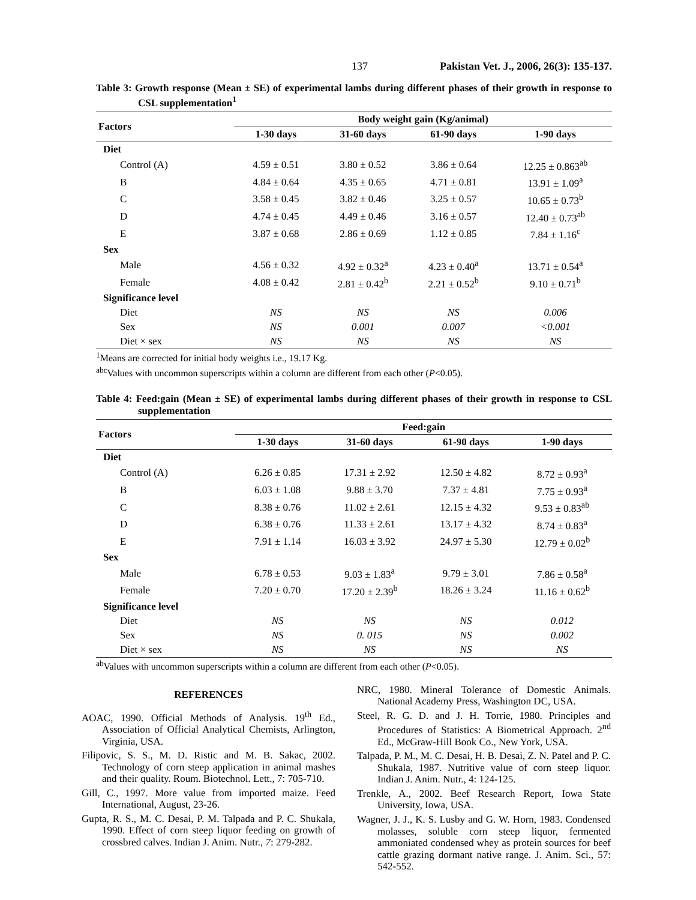137 Pakistan Vet. J., 2006, 26(3): 135-137.
Table 3: Growth response (Mean ± SE) of experimental lambs during different phases of their growth in response to CSL supplementation<sup>1</sup>
| Factors | Body weight gain (Kg/animal) | | | |
| --- | --- | --- | --- | --- |
| | 1-30 days | 31-60 days | 61-90 days | 1-90 days |
| Diet | | | | |
| Control (A) | 4.59 ± 0.51 | 3.80 ± 0.52 | 3.86 ± 0.64 | 12.25 ± 0.863<sup>ab</sup> |
| B | 4.84 ± 0.64 | 4.35 ± 0.65 | 4.71 ± 0.81 | 13.91 ± 1.09<sup>a</sup> |
| C | 3.58 ± 0.45 | 3.82 ± 0.46 | 3.25 ± 0.57 | 10.65 ± 0.73<sup>b</sup> |
| D | 4.74 ± 0.45 | 4.49 ± 0.46 | 3.16 ± 0.57 | 12.40 ± 0.73<sup>ab</sup> |
| E | 3.87 ± 0.68 | 2.86 ± 0.69 | 1.12 ± 0.85 | 7.84 ± 1.16<sup>c</sup> |
| Sex | | | | |
| Male | 4.56 ± 0.32 | 4.92 ± 0.32<sup>a</sup> | 4.23 ± 0.40<sup>a</sup> | 13.71 ± 0.54<sup>a</sup> |
| Female | 4.08 ± 0.42 | 2.81 ± 0.42<sup>b</sup> | 2.21 ± 0.52<sup>b</sup> | 9.10 ± 0.71<sup>b</sup> |
| Significance level | | | | |
| Diet | NS | NS | NS | 0.006 |
| Sex | NS | 0.001 | 0.007 | <0.001 |
| Diet × sex | NS | NS | NS | NS |
<sup>1</sup> Means are corrected for initial body weights i.e., 19.17 Kg.
<sup>abc</sup>Values with uncommon superscripts within a column are different from each other (P<0.05).
Table 4: Feed:gain (Mean ± SE) of experimental lambs during different phases of their growth in response to CSL supplementation
| Factors | Feed:gain | | | |
| --- | --- | --- | --- | --- |
| | 1-30 days | 31-60 days | 61-90 days | 1-90 days |
| Diet | | | | |
| Control (A) | 6.26 ± 0.85 | 17.31 ± 2.92 | 12.50 ± 4.82 | 8.72 ± 0.93<sup>a</sup> |
| B | 6.03 ± 1.08 | 9.88 ± 3.70 | 7.37 ± 4.81 | 7.75 ± 0.93<sup>a</sup> |
| C | 8.38 ± 0.76 | 11.02 ± 2.61 | 12.15 ± 4.32 | 9.53 ± 0.83<sup>ab</sup> |
| D | 6.38 ± 0.76 | 11.33 ± 2.61 | 13.17 ± 4.32 | 8.74 ± 0.83<sup>a</sup> |
| E | 7.91 ± 1.14 | 16.03 ± 3.92 | 24.97 ± 5.30 | 12.79 ± 0.02<sup>b</sup> |
| Sex | | | | |
| Male | 6.78 ± 0.53 | 9.03 ± 1.83<sup>a</sup> | 9.79 ± 3.01 | 7.86 ± 0.58<sup>a</sup> |
| Female | 7.20 ± 0.70 | 17.20 ± 2.39<sup>b</sup> | 18.26 ± 3.24 | 11.16 ± 0.62<sup>b</sup> |
| Significance level | | | | |
| Diet | NS | NS | NS | 0.012 |
| Sex | NS | 0. 015 | NS | 0.002 |
| Diet × sex | NS | NS | NS | NS |
<sup>ab</sup>Values with uncommon superscripts within a column are different from each other (P<0.05).
REFERENCES
AOAC, 1990. Official Methods of Analysis. 19<sup>th</sup> Ed., Association of Official Analytical Chemists, Arlington, Virginia, USA.
Filipovic, S. S., M. D. Ristic and M. B. Sakac, 2002. Technology of corn steep application in animal mashes and their quality. Roum. Biotechnol. Lett., 7: 705-710.
Gill, C., 1997. More value from imported maize. Feed International, August, 23-26.
Gupta, R. S., M. C. Desai, P. M. Talpada and P. C. Shukala, 1990. Effect of corn steep liquor feeding on growth of crossbred calves. Indian J. Anim. Nutr., 7: 279-282.
NRC, 1980. Mineral Tolerance of Domestic Animals. National Academy Press, Washington DC, USA.
Steel, R. G. D. and J. H. Torrie, 1980. Principles and Procedures of Statistics: A Biometrical Approach. 2<sup>nd</sup> Ed., McGraw-Hill Book Co., New York, USA.
Talpada, P. M., M. C. Desai, H. B. Desai, Z. N. Patel and P. C. Shukala, 1987. Nutritive value of corn steep liquor. Indian J. Anim. Nutr., 4: 124-125.
Trenkle, A., 2002. Beef Research Report, Iowa State University, Iowa, USA.
Wagner, J. J., K. S. Lusby and G. W. Horn, 1983. Condensed molasses, soluble corn steep liquor, fermented ammoniated condensed whey as protein sources for beef cattle grazing dormant native range. J. Anim. Sci., 57: 542-552.